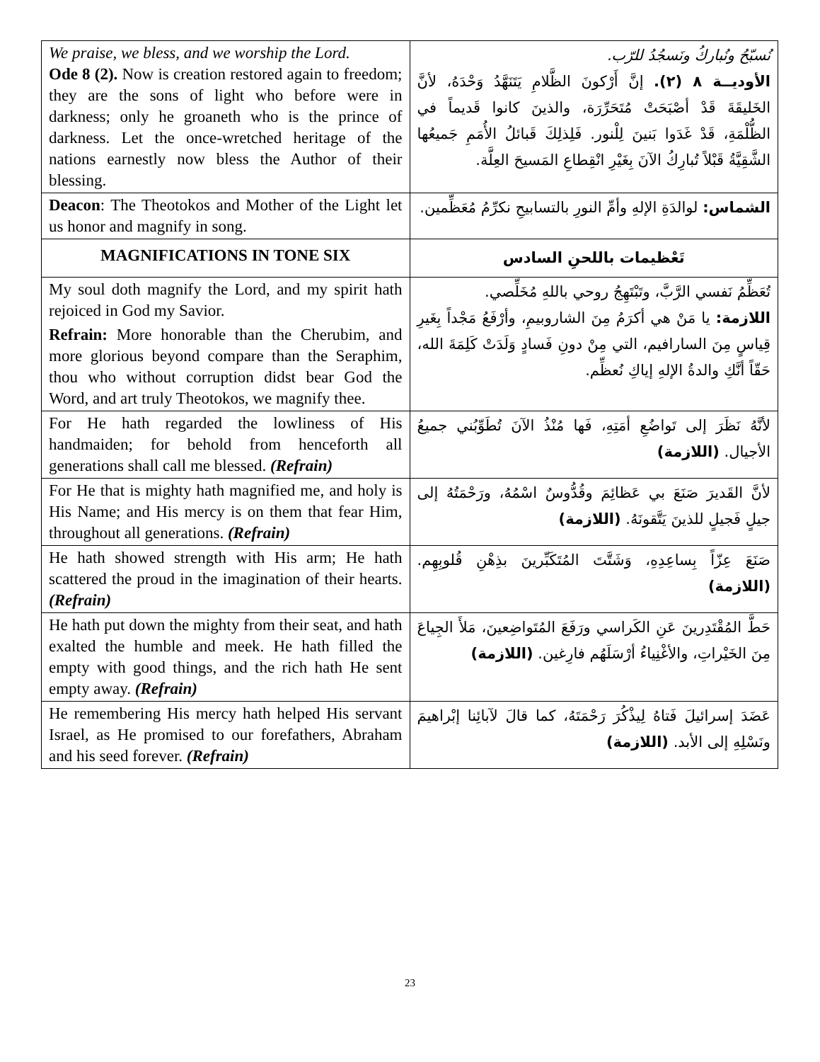| We praise, we bless, and we worship the Lord. Ode 8 (2). Now is creation restored again to freedom; they are the sons of light who before were in darkness; only he groaneth who is the prince of darkness. Let the once-wretched heritage of the nations earnestly now bless the Author of their blessing. | نُسبّحُ ونُباركُ ونَسجُدُ للرّب. الأوديــة ٨ (٢). إنَّ أَرْكونَ الظَّلامِ يَتَنَهَّدُ وَحْدَهُ، لأنَّ الخَليقَةَ قَدْ أصْبَحَتْ مُتَحَرِّرَة، والذينَ كانوا قَديماً في الظُّلْمَةِ، قَدْ غَدَوا بَنينَ لِلْنور. فَلِذلِكَ قَبائلُ الأُمَمِ جَميعُها الشَّقِيَّةُ قَبْلاً تُبارِكُ الآنَ بِغَيْرِ انْقِطاعِ المَسيحَ العِلَّة. |
| Deacon : The Theotokos and Mother of the Light let us honor and magnify in song. | الشماس: لوالدَةِ الإلهِ وأمِّ النورِ بالتسابيحِ نكرِّمُ مُعَظِّمين. |
| MAGNIFICATIONS IN TONE SIX | تَعْظيمات باللحنِ السادس |
| My soul doth magnify the Lord, and my spirit hath rejoiced in God my Savior. Refrain: More honorable than the Cherubim, and more glorious beyond compare than the Seraphim, thou who without corruption didst bear God the Word, and art truly Theotokos, we magnify thee. | تُعَظِّمُ نَفسي الرَّبَّ، وتَبْتَهِجُ روحي باللهِ مُخَلِّصي. اللازمة: يا مَنْ هي أكرَمُ مِنَ الشاروبيمِ، وأرْفَعُ مَجْداً بِغَيرِ قِياسٍ مِنَ السارافيم، التي مِنْ دونِ فَسادٍ وَلَدَتْ كَلِمَةَ الله، حَقّاً أنَّكِ والدةُ الإلهِ إياكِ نُعظِّم. |
| For He hath regarded the lowliness of His handmaiden; for behold from henceforth all generations shall call me blessed. (Refrain) | لأنَّهُ نَظَرَ إلى تَواضُعِ أمَتِهِ، فَها مُنْذُ الآنَ تُطَوِّبُني جميعُ الأجيال. (اللازمة) |
| For He that is mighty hath magnified me, and holy is His Name; and His mercy is on them that fear Him, throughout all generations. (Refrain) | لأنَّ القَديرَ صَنَعَ بي عَظائِمَ وقُدُّوسٌ اسْمُهُ، ورَحْمَتُهُ إلى جيلٍ فَجيلٍ للذينَ يَتَّقونَهُ. (اللازمة) |
| He hath showed strength with His arm; He hath scattered the proud in the imagination of their hearts. (Refrain) | صَنَعَ عِزّاً بِساعِدِهِ، وَشَتَّتَ المُتَكَبِّرينَ بذِهْنِ قُلوبِهِم. (اللازمة) |
| He hath put down the mighty from their seat, and hath exalted the humble and meek. He hath filled the empty with good things, and the rich hath He sent empty away. (Refrain) | حَطَّ المُقْتَدِرينَ عَنِ الكَراسي ورَفَعَ المُتَواضِعينَ، مَلأَ الجِياعَ مِنَ الخَيْراتِ، والأغْنِياءُ أرْسَلَهُم فارِغين. (اللازمة) |
| He remembering His mercy hath helped His servant Israel, as He promised to our forefathers, Abraham and his seed forever. (Refrain) | عَضَدَ إسرائيلَ فَتاهُ لِيذْكُرَ رَحْمَتَهُ، كما قالَ لآبائِنا إبْراهيمَ ونَسْلِهِ إلى الأبد. (اللازمة) |
23